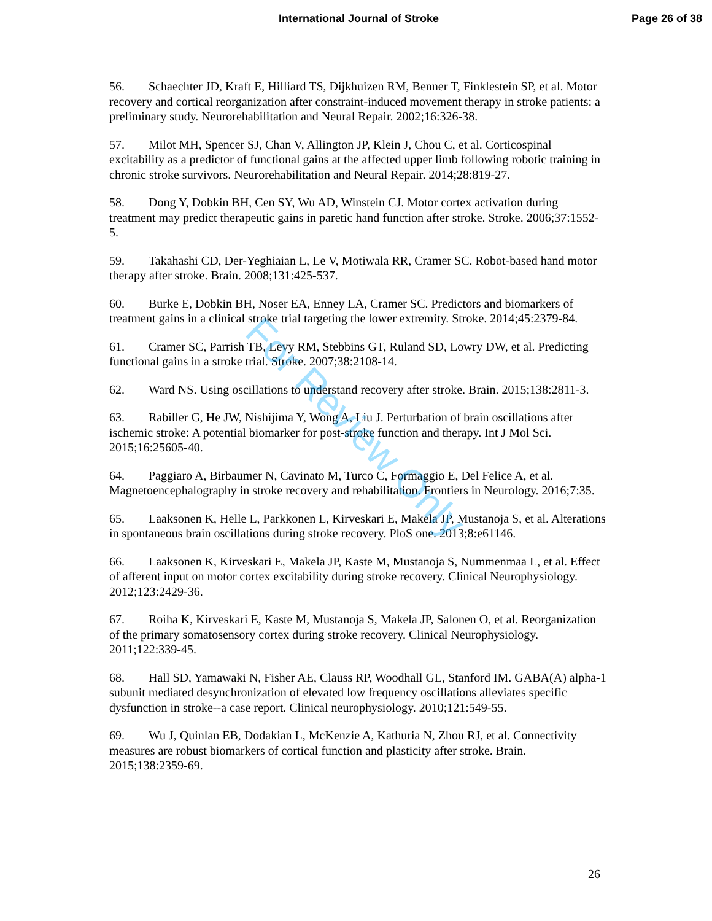International Journal of Stroke
Page 26 of 38
56. Schaechter JD, Kraft E, Hilliard TS, Dijkhuizen RM, Benner T, Finklestein SP, et al. Motor recovery and cortical reorganization after constraint-induced movement therapy in stroke patients: a preliminary study. Neurorehabilitation and Neural Repair. 2002;16:326-38.
57. Milot MH, Spencer SJ, Chan V, Allington JP, Klein J, Chou C, et al. Corticospinal excitability as a predictor of functional gains at the affected upper limb following robotic training in chronic stroke survivors. Neurorehabilitation and Neural Repair. 2014;28:819-27.
58. Dong Y, Dobkin BH, Cen SY, Wu AD, Winstein CJ. Motor cortex activation during treatment may predict therapeutic gains in paretic hand function after stroke. Stroke. 2006;37:1552-5.
59. Takahashi CD, Der-Yeghiaian L, Le V, Motiwala RR, Cramer SC. Robot-based hand motor therapy after stroke. Brain. 2008;131:425-537.
60. Burke E, Dobkin BH, Noser EA, Enney LA, Cramer SC. Predictors and biomarkers of treatment gains in a clinical stroke trial targeting the lower extremity. Stroke. 2014;45:2379-84.
61. Cramer SC, Parrish TB, Levy RM, Stebbins GT, Ruland SD, Lowry DW, et al. Predicting functional gains in a stroke trial. Stroke. 2007;38:2108-14.
62. Ward NS. Using oscillations to understand recovery after stroke. Brain. 2015;138:2811-3.
63. Rabiller G, He JW, Nishijima Y, Wong A, Liu J. Perturbation of brain oscillations after ischemic stroke: A potential biomarker for post-stroke function and therapy. Int J Mol Sci. 2015;16:25605-40.
64. Paggiaro A, Birbaumer N, Cavinato M, Turco C, Formaggio E, Del Felice A, et al. Magnetoencephalography in stroke recovery and rehabilitation. Frontiers in Neurology. 2016;7:35.
65. Laaksonen K, Helle L, Parkkonen L, Kirveskari E, Makela JP, Mustanoja S, et al. Alterations in spontaneous brain oscillations during stroke recovery. PloS one. 2013;8:e61146.
66. Laaksonen K, Kirveskari E, Makela JP, Kaste M, Mustanoja S, Nummenmaa L, et al. Effect of afferent input on motor cortex excitability during stroke recovery. Clinical Neurophysiology. 2012;123:2429-36.
67. Roiha K, Kirveskari E, Kaste M, Mustanoja S, Makela JP, Salonen O, et al. Reorganization of the primary somatosensory cortex during stroke recovery. Clinical Neurophysiology. 2011;122:339-45.
68. Hall SD, Yamawaki N, Fisher AE, Clauss RP, Woodhall GL, Stanford IM. GABA(A) alpha-1 subunit mediated desynchronization of elevated low frequency oscillations alleviates specific dysfunction in stroke--a case report. Clinical neurophysiology. 2010;121:549-55.
69. Wu J, Quinlan EB, Dodakian L, McKenzie A, Kathuria N, Zhou RJ, et al. Connectivity measures are robust biomarkers of cortical function and plasticity after stroke. Brain. 2015;138:2359-69.
26
For Review Only